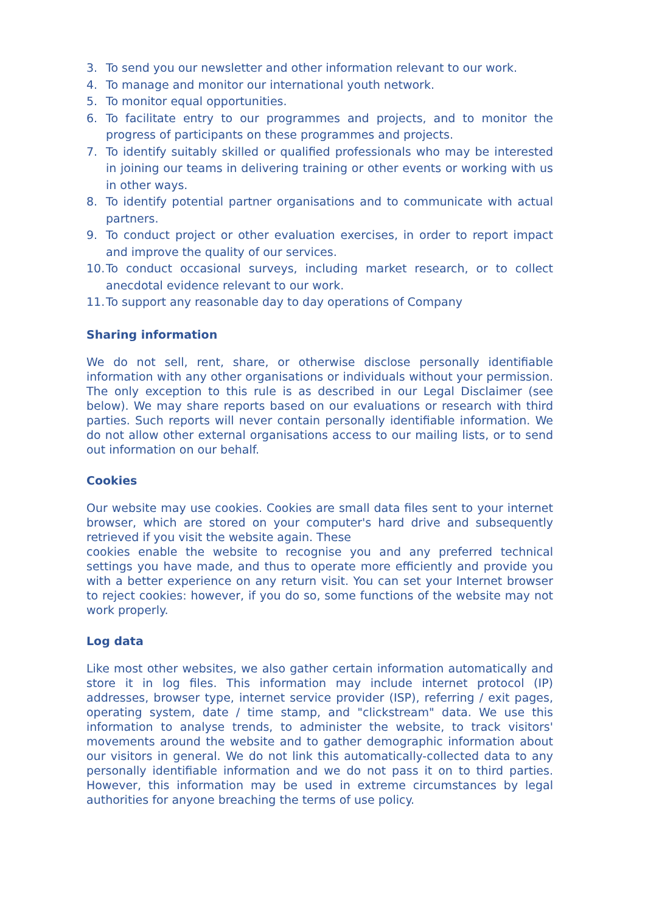3. To send you our newsletter and other information relevant to our work.
4. To manage and monitor our international youth network.
5. To monitor equal opportunities.
6. To facilitate entry to our programmes and projects, and to monitor the progress of participants on these programmes and projects.
7. To identify suitably skilled or qualified professionals who may be interested in joining our teams in delivering training or other events or working with us in other ways.
8. To identify potential partner organisations and to communicate with actual partners.
9. To conduct project or other evaluation exercises, in order to report impact and improve the quality of our services.
10. To conduct occasional surveys, including market research, or to collect anecdotal evidence relevant to our work.
11. To support any reasonable day to day operations of Company
Sharing information
We do not sell, rent, share, or otherwise disclose personally identifiable information with any other organisations or individuals without your permission. The only exception to this rule is as described in our Legal Disclaimer (see below). We may share reports based on our evaluations or research with third parties. Such reports will never contain personally identifiable information. We do not allow other external organisations access to our mailing lists, or to send out information on our behalf.
Cookies
Our website may use cookies. Cookies are small data files sent to your internet browser, which are stored on your computer's hard drive and subsequently retrieved if you visit the website again. These
cookies enable the website to recognise you and any preferred technical settings you have made, and thus to operate more efficiently and provide you with a better experience on any return visit. You can set your Internet browser to reject cookies: however, if you do so, some functions of the website may not work properly.
Log data
Like most other websites, we also gather certain information automatically and store it in log files. This information may include internet protocol (IP) addresses, browser type, internet service provider (ISP), referring / exit pages, operating system, date / time stamp, and "clickstream" data. We use this information to analyse trends, to administer the website, to track visitors' movements around the website and to gather demographic information about our visitors in general. We do not link this automatically-collected data to any personally identifiable information and we do not pass it on to third parties. However, this information may be used in extreme circumstances by legal authorities for anyone breaching the terms of use policy.